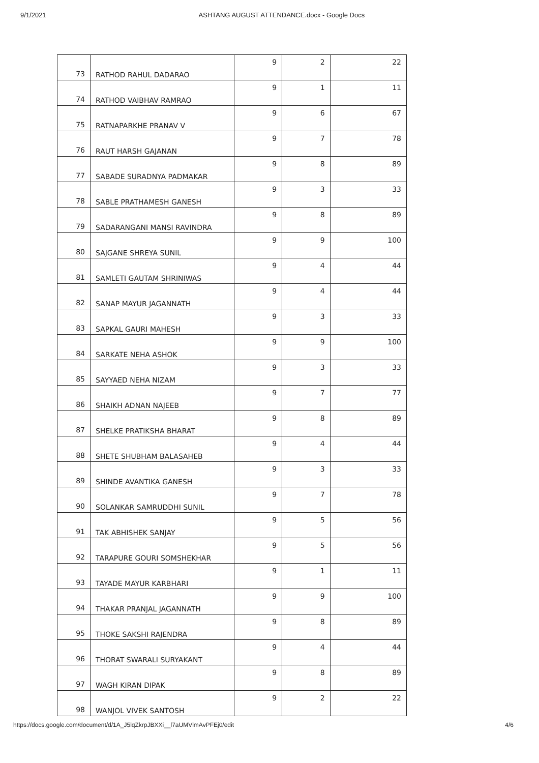9/1/2021 ASHTANG AUGUST ATTENDANCE.docx - Google Docs
| 73 | RATHOD RAHUL DADARAO | 9 | 2 | 22 |
| 74 | RATHOD VAIBHAV RAMRAO | 9 | 1 | 11 |
| 75 | RATNAPARKHE PRANAV V | 9 | 6 | 67 |
| 76 | RAUT HARSH GAJANAN | 9 | 7 | 78 |
| 77 | SABADE SURADNYA PADMAKAR | 9 | 8 | 89 |
| 78 | SABLE PRATHAMESH GANESH | 9 | 3 | 33 |
| 79 | SADARANGANI MANSI RAVINDRA | 9 | 8 | 89 |
| 80 | SAJGANE SHREYA SUNIL | 9 | 9 | 100 |
| 81 | SAMLETI GAUTAM SHRINIWAS | 9 | 4 | 44 |
| 82 | SANAP MAYUR JAGANNATH | 9 | 4 | 44 |
| 83 | SAPKAL GAURI MAHESH | 9 | 3 | 33 |
| 84 | SARKATE NEHA ASHOK | 9 | 9 | 100 |
| 85 | SAYYAED NEHA NIZAM | 9 | 3 | 33 |
| 86 | SHAIKH ADNAN NAJEEB | 9 | 7 | 77 |
| 87 | SHELKE PRATIKSHA BHARAT | 9 | 8 | 89 |
| 88 | SHETE SHUBHAM BALASAHEB | 9 | 4 | 44 |
| 89 | SHINDE AVANTIKA GANESH | 9 | 3 | 33 |
| 90 | SOLANKAR SAMRUDDHI SUNIL | 9 | 7 | 78 |
| 91 | TAK ABHISHEK SANJAY | 9 | 5 | 56 |
| 92 | TARAPURE GOURI SOMSHEKHAR | 9 | 5 | 56 |
| 93 | TAYADE MAYUR KARBHARI | 9 | 1 | 11 |
| 94 | THAKAR PRANJAL JAGANNATH | 9 | 9 | 100 |
| 95 | THOKE SAKSHI RAJENDRA | 9 | 8 | 89 |
| 96 | THORAT SWARALI SURYAKANT | 9 | 4 | 44 |
| 97 | WAGH KIRAN DIPAK | 9 | 8 | 89 |
| 98 | WANJOL VIVEK SANTOSH | 9 | 2 | 22 |
https://docs.google.com/document/d/1A_J5lqZkrpJBXXi__l7aUMVlmAvPFEj0/edit 4/6